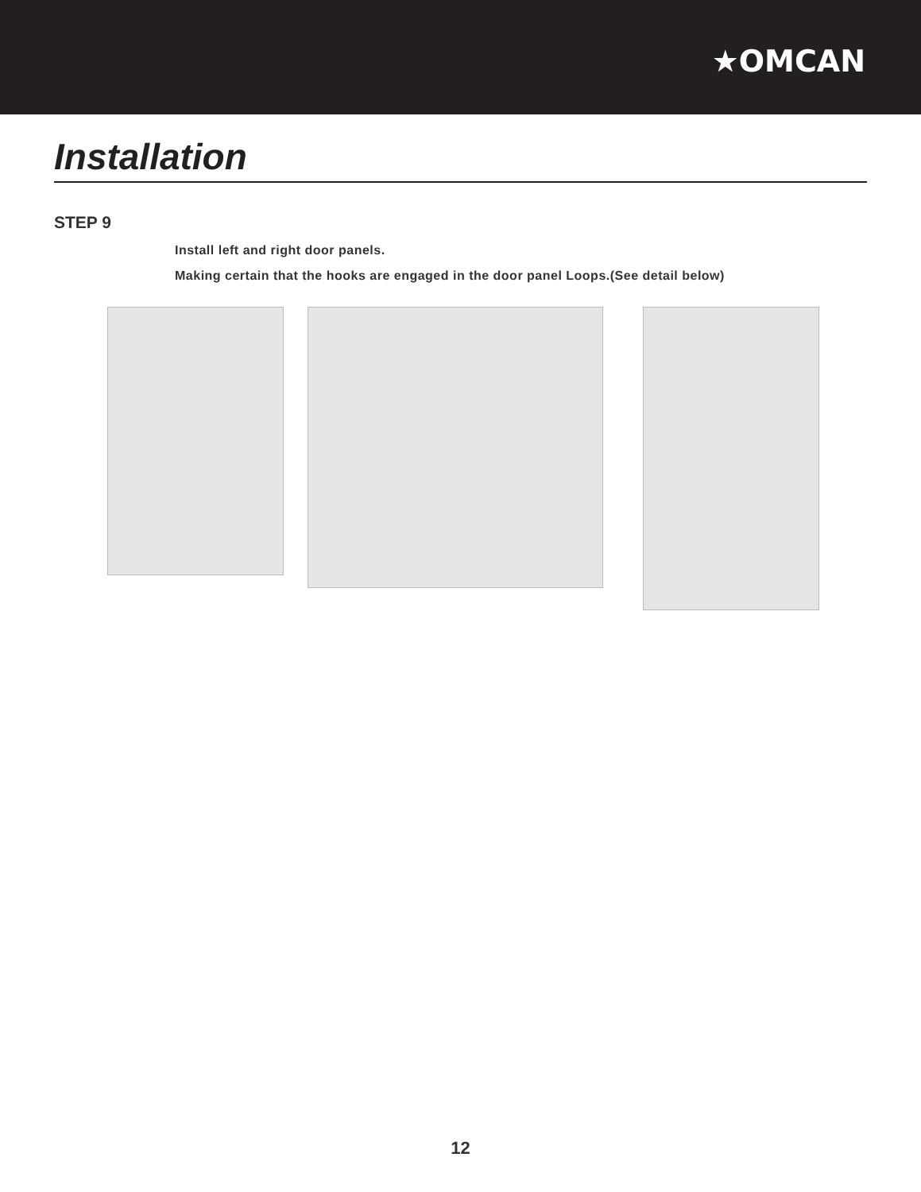★OMCAN
Installation
STEP 9
Install left and right door panels.
Making certain that the hooks are engaged in the door panel Loops.(See detail below)
12